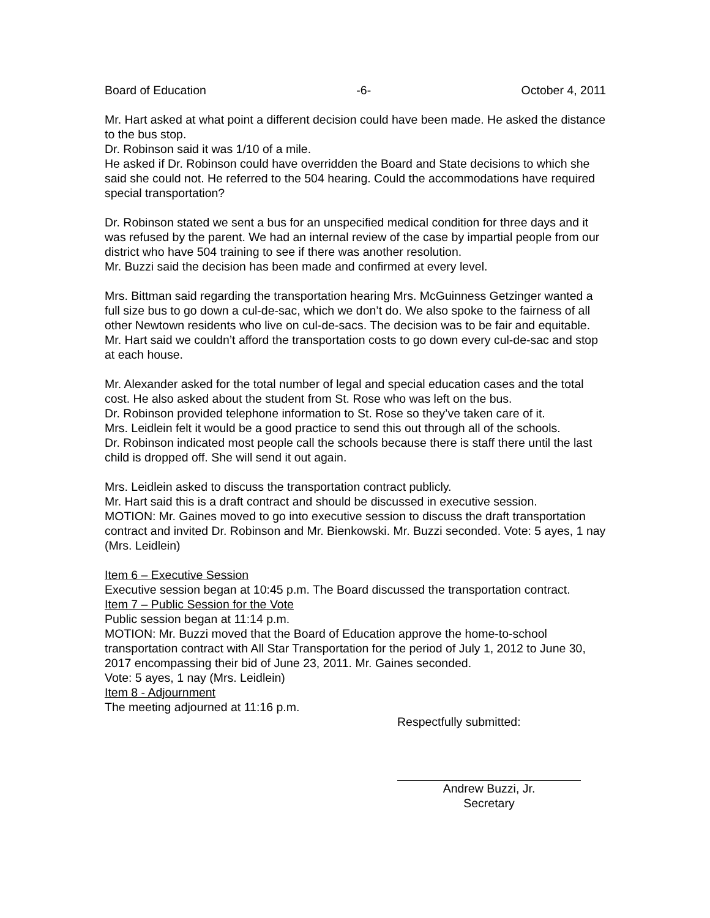Board of Education -6- October 4, 2011
Mr. Hart asked at what point a different decision could have been made. He asked the distance to the bus stop.
Dr. Robinson said it was 1/10 of a mile.
He asked if Dr. Robinson could have overridden the Board and State decisions to which she said she could not. He referred to the 504 hearing. Could the accommodations have required special transportation?
Dr. Robinson stated we sent a bus for an unspecified medical condition for three days and it was refused by the parent. We had an internal review of the case by impartial people from our district who have 504 training to see if there was another resolution.
Mr. Buzzi said the decision has been made and confirmed at every level.
Mrs. Bittman said regarding the transportation hearing Mrs. McGuinness Getzinger wanted a full size bus to go down a cul-de-sac, which we don’t do. We also spoke to the fairness of all other Newtown residents who live on cul-de-sacs. The decision was to be fair and equitable.
Mr. Hart said we couldn’t afford the transportation costs to go down every cul-de-sac and stop at each house.
Mr. Alexander asked for the total number of legal and special education cases and the total cost. He also asked about the student from St. Rose who was left on the bus.
Dr. Robinson provided telephone information to St. Rose so they’ve taken care of it.
Mrs. Leidlein felt it would be a good practice to send this out through all of the schools.
Dr. Robinson indicated most people call the schools because there is staff there until the last child is dropped off. She will send it out again.
Mrs. Leidlein asked to discuss the transportation contract publicly.
Mr. Hart said this is a draft contract and should be discussed in executive session.
MOTION: Mr. Gaines moved to go into executive session to discuss the draft transportation contract and invited Dr. Robinson and Mr. Bienkowski. Mr. Buzzi seconded. Vote: 5 ayes, 1 nay (Mrs. Leidlein)
Item 6 – Executive Session
Executive session began at 10:45 p.m. The Board discussed the transportation contract.
Item 7 – Public Session for the Vote
Public session began at 11:14 p.m.
MOTION: Mr. Buzzi moved that the Board of Education approve the home-to-school transportation contract with All Star Transportation for the period of July 1, 2012 to June 30, 2017 encompassing their bid of June 23, 2011. Mr. Gaines seconded.
Vote: 5 ayes, 1 nay (Mrs. Leidlein)
Item 8 - Adjournment
The meeting adjourned at 11:16 p.m.
Respectfully submitted:
Andrew Buzzi, Jr.
Secretary